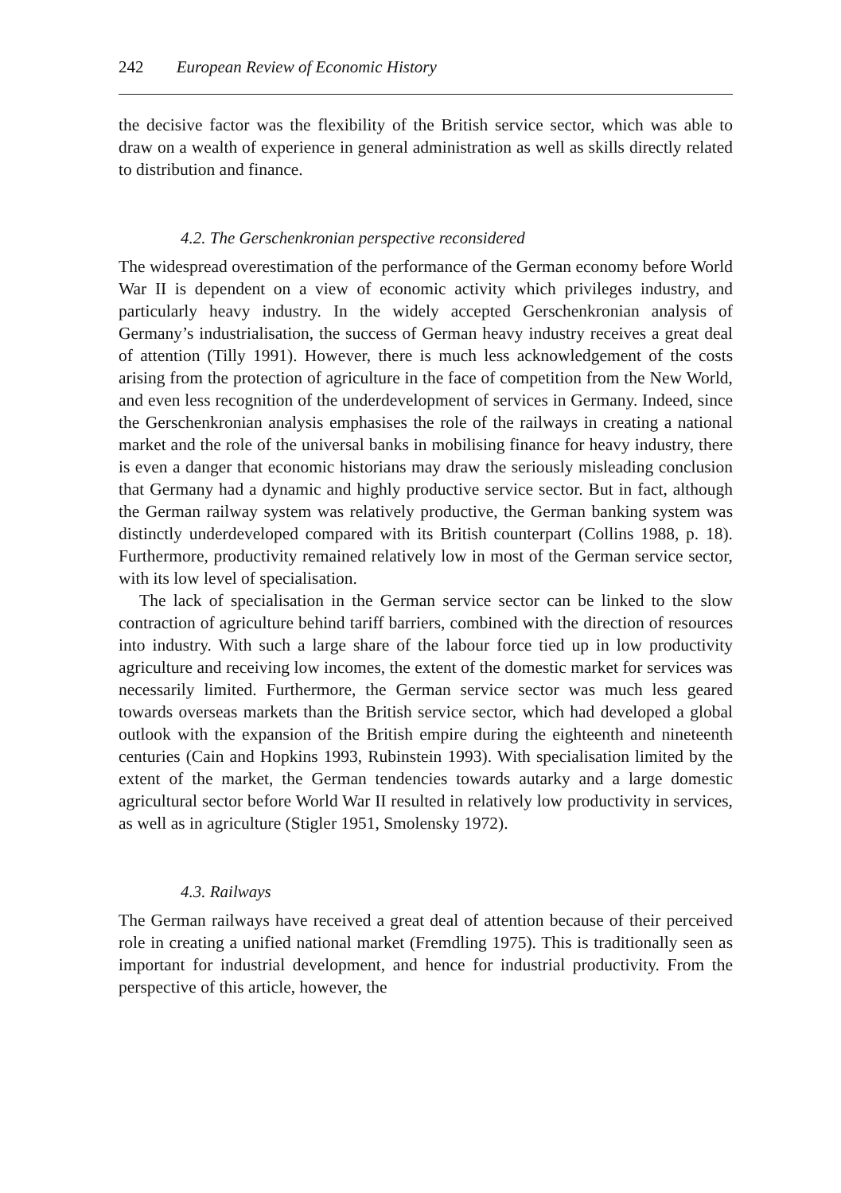242 European Review of Economic History
the decisive factor was the flexibility of the British service sector, which was able to draw on a wealth of experience in general administration as well as skills directly related to distribution and finance.
4.2. The Gerschenkronian perspective reconsidered
The widespread overestimation of the performance of the German economy before World War II is dependent on a view of economic activity which privileges industry, and particularly heavy industry. In the widely accepted Gerschenkronian analysis of Germany’s industrialisation, the success of German heavy industry receives a great deal of attention (Tilly 1991). However, there is much less acknowledgement of the costs arising from the protection of agriculture in the face of competition from the New World, and even less recognition of the underdevelopment of services in Germany. Indeed, since the Gerschenkronian analysis emphasises the role of the railways in creating a national market and the role of the universal banks in mobilising finance for heavy industry, there is even a danger that economic historians may draw the seriously misleading conclusion that Germany had a dynamic and highly productive service sector. But in fact, although the German railway system was relatively productive, the German banking system was distinctly underdeveloped compared with its British counterpart (Collins 1988, p. 18). Furthermore, productivity remained relatively low in most of the German service sector, with its low level of specialisation.
The lack of specialisation in the German service sector can be linked to the slow contraction of agriculture behind tariff barriers, combined with the direction of resources into industry. With such a large share of the labour force tied up in low productivity agriculture and receiving low incomes, the extent of the domestic market for services was necessarily limited. Furthermore, the German service sector was much less geared towards overseas markets than the British service sector, which had developed a global outlook with the expansion of the British empire during the eighteenth and nineteenth centuries (Cain and Hopkins 1993, Rubinstein 1993). With specialisation limited by the extent of the market, the German tendencies towards autarky and a large domestic agricultural sector before World War II resulted in relatively low productivity in services, as well as in agriculture (Stigler 1951, Smolensky 1972).
4.3. Railways
The German railways have received a great deal of attention because of their perceived role in creating a unified national market (Fremdling 1975). This is traditionally seen as important for industrial development, and hence for industrial productivity. From the perspective of this article, however, the